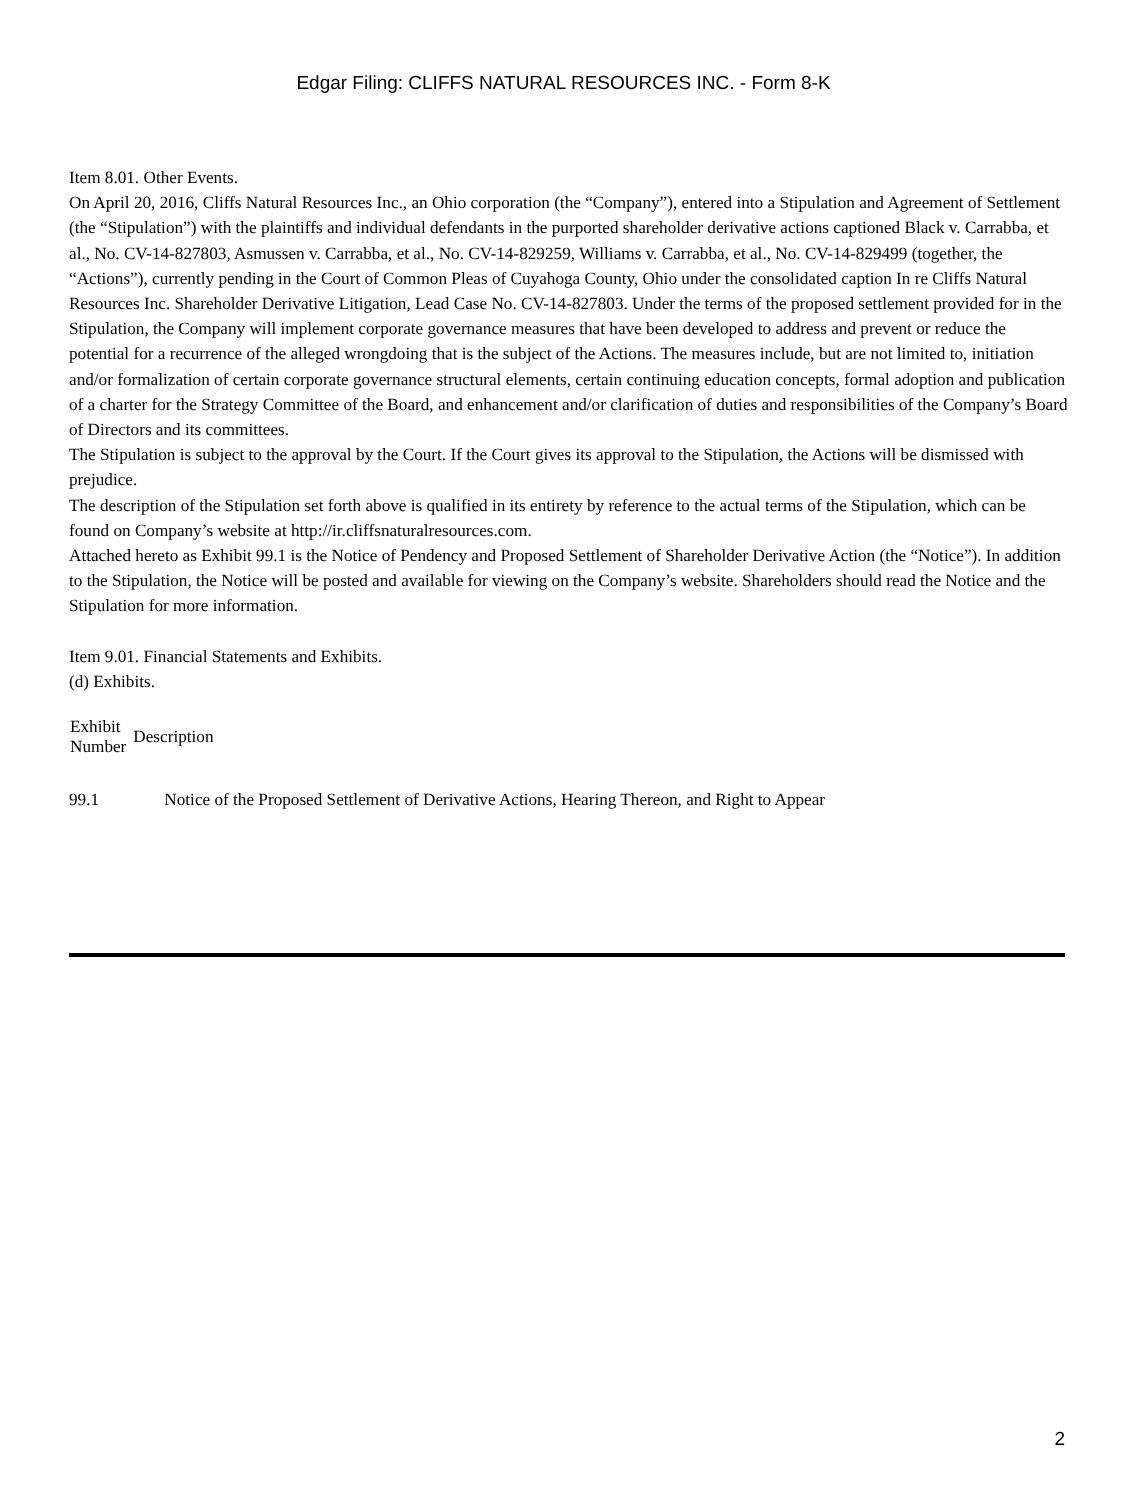Edgar Filing: CLIFFS NATURAL RESOURCES INC. - Form 8-K
Item 8.01. Other Events.
On April 20, 2016, Cliffs Natural Resources Inc., an Ohio corporation (the “Company”), entered into a Stipulation and Agreement of Settlement (the “Stipulation”) with the plaintiffs and individual defendants in the purported shareholder derivative actions captioned Black v. Carrabba, et al., No. CV-14-827803, Asmussen v. Carrabba, et al., No. CV-14-829259, Williams v. Carrabba, et al., No. CV-14-829499 (together, the “Actions”), currently pending in the Court of Common Pleas of Cuyahoga County, Ohio under the consolidated caption In re Cliffs Natural Resources Inc. Shareholder Derivative Litigation, Lead Case No. CV-14-827803. Under the terms of the proposed settlement provided for in the Stipulation, the Company will implement corporate governance measures that have been developed to address and prevent or reduce the potential for a recurrence of the alleged wrongdoing that is the subject of the Actions. The measures include, but are not limited to, initiation and/or formalization of certain corporate governance structural elements, certain continuing education concepts, formal adoption and publication of a charter for the Strategy Committee of the Board, and enhancement and/or clarification of duties and responsibilities of the Company’s Board of Directors and its committees.
The Stipulation is subject to the approval by the Court. If the Court gives its approval to the Stipulation, the Actions will be dismissed with prejudice.
The description of the Stipulation set forth above is qualified in its entirety by reference to the actual terms of the Stipulation, which can be found on Company’s website at http://ir.cliffsnaturalresources.com.
Attached hereto as Exhibit 99.1 is the Notice of Pendency and Proposed Settlement of Shareholder Derivative Action (the “Notice”). In addition to the Stipulation, the Notice will be posted and available for viewing on the Company’s website. Shareholders should read the Notice and the Stipulation for more information.
Item 9.01. Financial Statements and Exhibits.
(d) Exhibits.
| Exhibit Number | Description |
| --- | --- |
| 99.1 | Notice of the Proposed Settlement of Derivative Actions, Hearing Thereon, and Right to Appear |
2